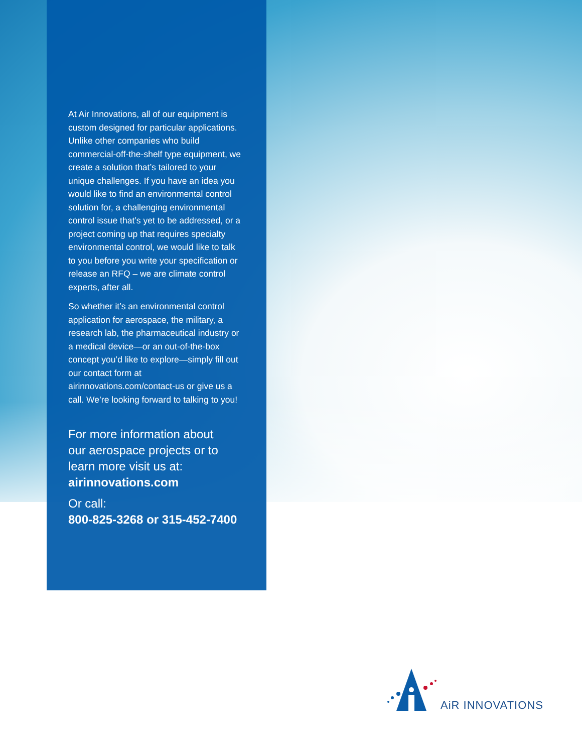At Air Innovations, all of our equipment is custom designed for particular applications. Unlike other companies who build commercial-off-the-shelf type equipment, we create a solution that’s tailored to your unique challenges. If you have an idea you would like to find an environmental control solution for, a challenging environmental control issue that’s yet to be addressed, or a project coming up that requires specialty environmental control, we would like to talk to you before you write your specification or release an RFQ – we are climate control experts, after all.
So whether it’s an environmental control application for aerospace, the military, a research lab, the pharmaceutical industry or a medical device—or an out-of-the-box concept you’d like to explore—simply fill out our contact form at airinnovations.com/contact-us or give us a call. We’re looking forward to talking to you!
For more information about
our aerospace projects or to
learn more visit us at:
airinnovations.com
Or call:
800-825-3268 or 315-452-7400
AiR INNOVATIONS